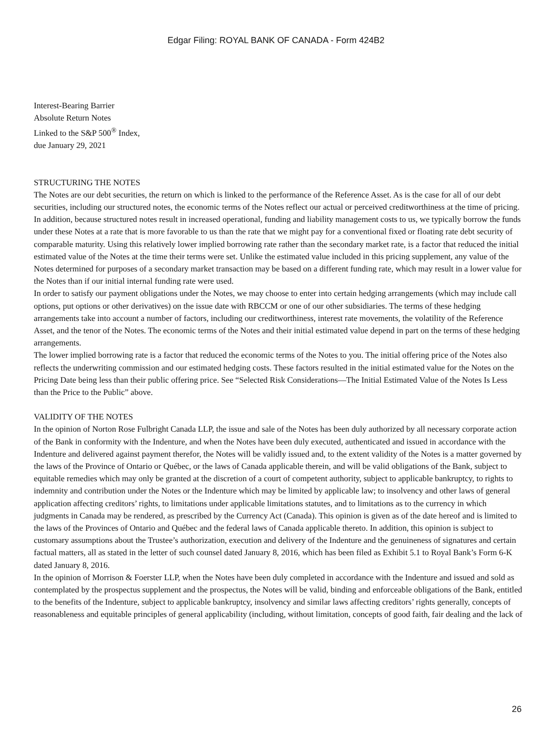Edgar Filing: ROYAL BANK OF CANADA - Form 424B2
Interest-Bearing Barrier
Absolute Return Notes
Linked to the S&P 500<sup>®</sup> Index,
due January 29, 2021
STRUCTURING THE NOTES
The Notes are our debt securities, the return on which is linked to the performance of the Reference Asset. As is the case for all of our debt securities, including our structured notes, the economic terms of the Notes reflect our actual or perceived creditworthiness at the time of pricing. In addition, because structured notes result in increased operational, funding and liability management costs to us, we typically borrow the funds under these Notes at a rate that is more favorable to us than the rate that we might pay for a conventional fixed or floating rate debt security of comparable maturity. Using this relatively lower implied borrowing rate rather than the secondary market rate, is a factor that reduced the initial estimated value of the Notes at the time their terms were set. Unlike the estimated value included in this pricing supplement, any value of the Notes determined for purposes of a secondary market transaction may be based on a different funding rate, which may result in a lower value for the Notes than if our initial internal funding rate were used.
In order to satisfy our payment obligations under the Notes, we may choose to enter into certain hedging arrangements (which may include call options, put options or other derivatives) on the issue date with RBCCM or one of our other subsidiaries. The terms of these hedging arrangements take into account a number of factors, including our creditworthiness, interest rate movements, the volatility of the Reference Asset, and the tenor of the Notes. The economic terms of the Notes and their initial estimated value depend in part on the terms of these hedging arrangements.
The lower implied borrowing rate is a factor that reduced the economic terms of the Notes to you. The initial offering price of the Notes also reflects the underwriting commission and our estimated hedging costs. These factors resulted in the initial estimated value for the Notes on the Pricing Date being less than their public offering price. See “Selected Risk Considerations—The Initial Estimated Value of the Notes Is Less than the Price to the Public” above.
VALIDITY OF THE NOTES
In the opinion of Norton Rose Fulbright Canada LLP, the issue and sale of the Notes has been duly authorized by all necessary corporate action of the Bank in conformity with the Indenture, and when the Notes have been duly executed, authenticated and issued in accordance with the Indenture and delivered against payment therefor, the Notes will be validly issued and, to the extent validity of the Notes is a matter governed by the laws of the Province of Ontario or Québec, or the laws of Canada applicable therein, and will be valid obligations of the Bank, subject to equitable remedies which may only be granted at the discretion of a court of competent authority, subject to applicable bankruptcy, to rights to indemnity and contribution under the Notes or the Indenture which may be limited by applicable law; to insolvency and other laws of general application affecting creditors’ rights, to limitations under applicable limitations statutes, and to limitations as to the currency in which judgments in Canada may be rendered, as prescribed by the Currency Act (Canada). This opinion is given as of the date hereof and is limited to the laws of the Provinces of Ontario and Québec and the federal laws of Canada applicable thereto. In addition, this opinion is subject to customary assumptions about the Trustee’s authorization, execution and delivery of the Indenture and the genuineness of signatures and certain factual matters, all as stated in the letter of such counsel dated January 8, 2016, which has been filed as Exhibit 5.1 to Royal Bank’s Form 6-K dated January 8, 2016.
In the opinion of Morrison & Foerster LLP, when the Notes have been duly completed in accordance with the Indenture and issued and sold as contemplated by the prospectus supplement and the prospectus, the Notes will be valid, binding and enforceable obligations of the Bank, entitled to the benefits of the Indenture, subject to applicable bankruptcy, insolvency and similar laws affecting creditors’ rights generally, concepts of reasonableness and equitable principles of general applicability (including, without limitation, concepts of good faith, fair dealing and the lack of
26